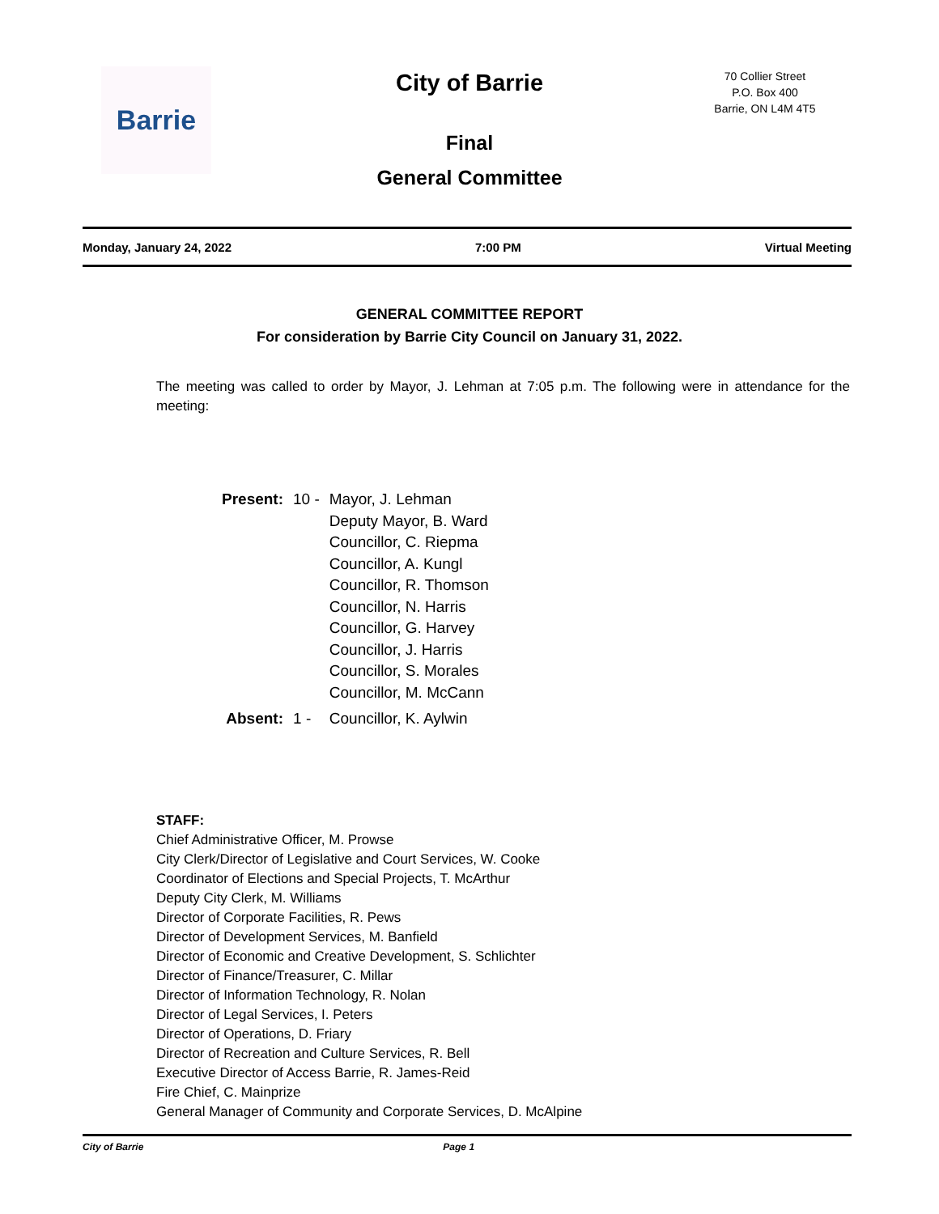Barrie
City of Barrie
70 Collier Street
P.O. Box 400
Barrie, ON L4M 4T5
Final
General Committee
Monday, January 24, 2022 7:00 PM Virtual Meeting
GENERAL COMMITTEE REPORT
For consideration by Barrie City Council on January 31, 2022.
The meeting was called to order by Mayor, J. Lehman at 7:05 p.m. The following were in attendance for the meeting:
| Present: | 10 - | Mayor, J. Lehman Deputy Mayor, B. Ward Councillor, C. Riepma Councillor, A. Kungl Councillor, R. Thomson Councillor, N. Harris Councillor, G. Harvey Councillor, J. Harris Councillor, S. Morales Councillor, M. McCann |
| Absent: | 1 - | Councillor, K. Aylwin |
STAFF:
Chief Administrative Officer, M. Prowse
City Clerk/Director of Legislative and Court Services, W. Cooke
Coordinator of Elections and Special Projects, T. McArthur
Deputy City Clerk, M. Williams
Director of Corporate Facilities, R. Pews
Director of Development Services, M. Banfield
Director of Economic and Creative Development, S. Schlichter
Director of Finance/Treasurer, C. Millar
Director of Information Technology, R. Nolan
Director of Legal Services, I. Peters
Director of Operations, D. Friary
Director of Recreation and Culture Services, R. Bell
Executive Director of Access Barrie, R. James-Reid
Fire Chief, C. Mainprize
General Manager of Community and Corporate Services, D. McAlpine
City of Barrie Page 1